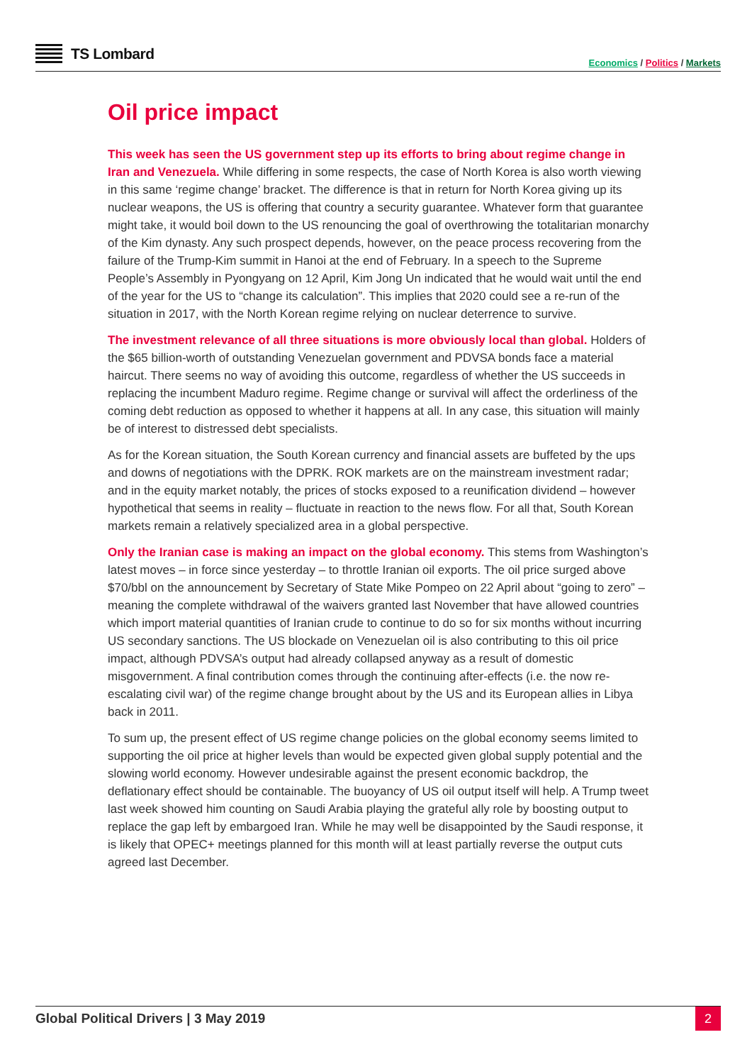TS Lombard
Economics / Politics / Markets
Oil price impact
This week has seen the US government step up its efforts to bring about regime change in Iran and Venezuela. While differing in some respects, the case of North Korea is also worth viewing in this same ‘regime change’ bracket. The difference is that in return for North Korea giving up its nuclear weapons, the US is offering that country a security guarantee. Whatever form that guarantee might take, it would boil down to the US renouncing the goal of overthrowing the totalitarian monarchy of the Kim dynasty. Any such prospect depends, however, on the peace process recovering from the failure of the Trump-Kim summit in Hanoi at the end of February. In a speech to the Supreme People’s Assembly in Pyongyang on 12 April, Kim Jong Un indicated that he would wait until the end of the year for the US to “change its calculation”. This implies that 2020 could see a re-run of the situation in 2017, with the North Korean regime relying on nuclear deterrence to survive.
The investment relevance of all three situations is more obviously local than global. Holders of the $65 billion-worth of outstanding Venezuelan government and PDVSA bonds face a material haircut. There seems no way of avoiding this outcome, regardless of whether the US succeeds in replacing the incumbent Maduro regime. Regime change or survival will affect the orderliness of the coming debt reduction as opposed to whether it happens at all. In any case, this situation will mainly be of interest to distressed debt specialists.
As for the Korean situation, the South Korean currency and financial assets are buffeted by the ups and downs of negotiations with the DPRK. ROK markets are on the mainstream investment radar; and in the equity market notably, the prices of stocks exposed to a reunification dividend – however hypothetical that seems in reality – fluctuate in reaction to the news flow. For all that, South Korean markets remain a relatively specialized area in a global perspective.
Only the Iranian case is making an impact on the global economy. This stems from Washington’s latest moves – in force since yesterday – to throttle Iranian oil exports. The oil price surged above $70/bbl on the announcement by Secretary of State Mike Pompeo on 22 April about “going to zero” – meaning the complete withdrawal of the waivers granted last November that have allowed countries which import material quantities of Iranian crude to continue to do so for six months without incurring US secondary sanctions. The US blockade on Venezuelan oil is also contributing to this oil price impact, although PDVSA’s output had already collapsed anyway as a result of domestic misgovernment. A final contribution comes through the continuing after-effects (i.e. the now re-escalating civil war) of the regime change brought about by the US and its European allies in Libya back in 2011.
To sum up, the present effect of US regime change policies on the global economy seems limited to supporting the oil price at higher levels than would be expected given global supply potential and the slowing world economy. However undesirable against the present economic backdrop, the deflationary effect should be containable. The buoyancy of US oil output itself will help. A Trump tweet last week showed him counting on Saudi Arabia playing the grateful ally role by boosting output to replace the gap left by embargoed Iran. While he may well be disappointed by the Saudi response, it is likely that OPEC+ meetings planned for this month will at least partially reverse the output cuts agreed last December.
Global Political Drivers | 3 May 2019
2